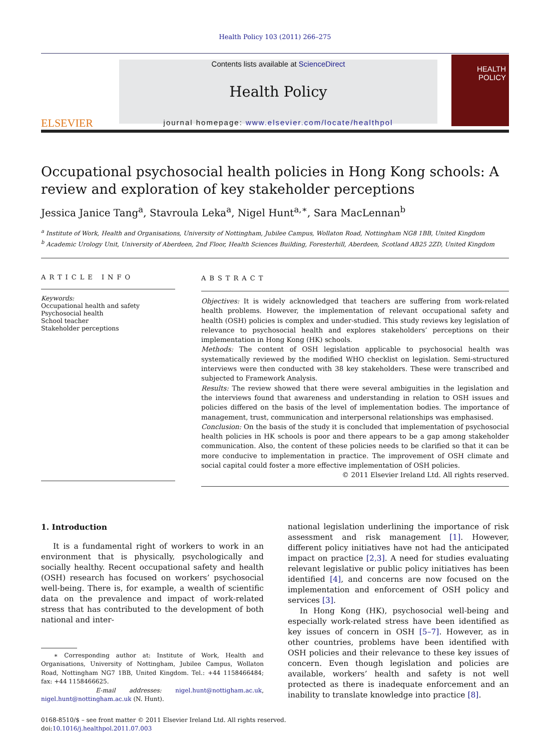Health Policy 103 (2011) 266–275
ELSEVIER
Contents lists available at ScienceDirect
Health Policy
journal homepage: www.elsevier.com/locate/healthpol
HEALTH
POLICY
Occupational psychosocial health policies in Hong Kong schools: A review and exploration of key stakeholder perceptions
Jessica Janice Tang<sup>a</sup>, Stavroula Leka<sup>a</sup>, Nigel Hunt<sup>a,∗</sup>, Sara MacLennan<sup>b</sup>
<sup>a</sup> Institute of Work, Health and Organisations, University of Nottingham, Jubilee Campus, Wollaton Road, Nottingham NG8 1BB, United Kingdom
<sup>b</sup> Academic Urology Unit, University of Aberdeen, 2nd Floor, Health Sciences Building, Foresterhill, Aberdeen, Scotland AB25 2ZD, United Kingdom
ARTICLE INFO
Keywords:
Occupational health and safety
Psychosocial health
School teacher
Stakeholder perceptions
ABSTRACT
Objectives: It is widely acknowledged that teachers are suffering from work-related health problems. However, the implementation of relevant occupational safety and health (OSH) policies is complex and under-studied. This study reviews key legislation of relevance to psychosocial health and explores stakeholders’ perceptions on their implementation in Hong Kong (HK) schools.
Methods: The content of OSH legislation applicable to psychosocial health was systematically reviewed by the modified WHO checklist on legislation. Semi-structured interviews were then conducted with 38 key stakeholders. These were transcribed and subjected to Framework Analysis.
Results: The review showed that there were several ambiguities in the legislation and the interviews found that awareness and understanding in relation to OSH issues and policies differed on the basis of the level of implementation bodies. The importance of management, trust, communication and interpersonal relationships was emphasised.
Conclusion: On the basis of the study it is concluded that implementation of psychosocial health policies in HK schools is poor and there appears to be a gap among stakeholder communication. Also, the content of these policies needs to be clarified so that it can be more conducive to implementation in practice. The improvement of OSH climate and social capital could foster a more effective implementation of OSH policies.
© 2011 Elsevier Ireland Ltd. All rights reserved.
1. Introduction
It is a fundamental right of workers to work in an environment that is physically, psychologically and socially healthy. Recent occupational safety and health (OSH) research has focused on workers’ psychosocial well-being. There is, for example, a wealth of scientific data on the prevalence and impact of work-related stress that has contributed to the development of both national and inter-
∗ Corresponding author at: Institute of Work, Health and Organisations, University of Nottingham, Jubilee Campus, Wollaton Road, Nottingham NG7 1BB, United Kingdom. Tel.: +44 1158466484; fax: +44 1158466625.
E-mail addresses: nigel.hunt@nottigham.ac.uk, nigel.hunt@nottingham.ac.uk (N. Hunt).
0168-8510/$ – see front matter © 2011 Elsevier Ireland Ltd. All rights reserved.
doi:10.1016/j.healthpol.2011.07.003
national legislation underlining the importance of risk assessment and risk management [1]. However, different policy initiatives have not had the anticipated impact on practice [2,3]. A need for studies evaluating relevant legislative or public policy initiatives has been identified [4], and concerns are now focused on the implementation and enforcement of OSH policy and services [3].
In Hong Kong (HK), psychosocial well-being and especially work-related stress have been identified as key issues of concern in OSH [5–7]. However, as in other countries, problems have been identified with OSH policies and their relevance to these key issues of concern. Even though legislation and policies are available, workers’ health and safety is not well protected as there is inadequate enforcement and an inability to translate knowledge into practice [8].